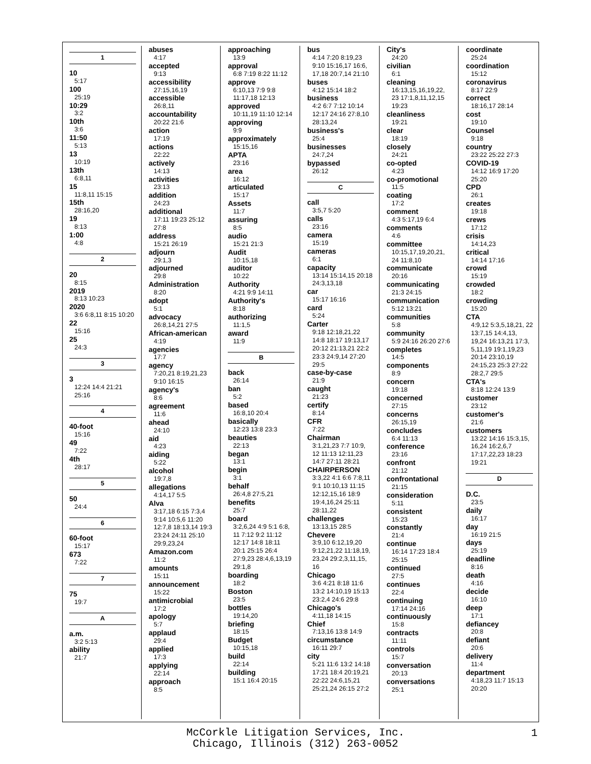1
10
5:17
100
25:19
10:29
3:2
10th
3:6
11:50
5:13
13
10:19
13th
6:8,11
15
11:8,11 15:15
15th
28:16,20
19
8:13
1:00
4:8
2
20
8:15
2019
8:13 10:23
2020
3:6 6:8,11 8:15 10:20
22
15:16
25
24:3
3
3
12:24 14:4 21:21 25:16
4
40-foot
15:16
49
7:22
4th
28:17
5
50
24:4
6
60-foot
15:17
673
7:22
7
75
19:7
A
a.m.
3:2 5:13
ability
21:7
abuses
4:17
accepted
9:13
accessibility
27:15,16,19
accessible
26:8,11
accountability
20:22 21:6
action
17:19
actions
22:22
actively
14:13
activities
23:13
addition
24:23
additional
17:11 19:23 25:12 27:8
address
15:21 26:19
adjourn
29:1,3
adjourned
29:8
Administration
8:20
adopt
5:1
advocacy
26:8,14,21 27:5
African-american
4:19
agencies
17:7
agency
7:20,21 8:19,21,23 9:10 16:15
agency's
8:6
agreement
11:6
ahead
24:10
aid
4:23
aiding
5:22
alcohol
19:7,8
allegations
4:14,17 5:5
Alva
3:17,18 6:15 7:3,4 9:14 10:5,6 11:20 12:7,8 18:13,14 19:3 23:24 24:11 25:10 29:9,23,24
Amazon.com
11:2
amounts
15:11
announcement
15:22
antimicrobial
17:2
apology
5:7
applaud
29:4
applied
17:3
applying
22:14
approach
8:5
approaching
13:9
approval
6:8 7:19 8:22 11:12
approve
6:10,13 7:9 9:8 11:17,18 12:13
approved
10:11,19 11:10 12:14
approving
9:9
approximately
15:15,16
APTA
23:16
area
16:12
articulated
15:17
Assets
11:7
assuring
8:5
audio
15:21 21:3
Audit
10:15,18
auditor
10:22
Authority
4:21 9:9 14:11
Authority's
8:18
authorizing
11:1,5
award
11:9
B
back
26:14
ban
5:2
based
16:8,10 20:4
basically
12:23 13:8 23:3
beauties
22:13
began
13:1
begin
3:1
behalf
26:4,8 27:5,21
benefits
25:7
board
3:2,6,24 4:9 5:1 6:8, 11 7:12 9:2 11:12 12:17 14:8 18:11 20:1 25:15 26:4 27:9,23 28:4,6,13,19 29:1,8
boarding
18:2
Boston
23:5
bottles
19:14,20
briefing
18:15
Budget
10:15,18
build
22:14
building
15:1 16:4 20:15
bus
4:14 7:20 8:19,23 9:10 15:16,17 16:6, 17,18 20:7,14 21:10
buses
4:12 15:14 18:2
business
4:2 6:7 7:12 10:14 12:17 24:16 27:8,10 28:13,24
business's
25:4
businesses
24:7,24
bypassed
26:12
C
call
3:5,7 5:20
calls
23:16
camera
15:19
cameras
6:1
capacity
13:14 15:14,15 20:18 24:3,13,18
car
15:17 16:16
card
5:24
Carter
9:18 12:18,21,22 14:8 18:17 19:13,17 20:12 21:13,21 22:2 23:3 24:9,14 27:20 29:5
case-by-case
21:9
caught
21:23
certify
8:14
CFR
7:22
Chairman
3:1,21,23 7:7 10:9, 12 11:13 12:11,23 14:7 27:11 28:21
CHAIRPERSON
3:3,22 4:1 6:6 7:8,11 9:1 10:10,13 11:15 12:12,15,16 18:9 19:4,16,24 25:11 28:11,22
challenges
13:13,15 28:5
Chevere
3:9,10 6:12,19,20 9:12,21,22 11:18,19, 23,24 29:2,3,11,15, 16
Chicago
3:6 4:21 8:18 11:6 13:2 14:10,19 15:13 23:2,4 24:6 29:8
Chicago's
4:11,18 14:15
Chief
7:13,16 13:8 14:9
circumstance
16:11 29:7
city
5:21 11:6 13:2 14:18 17:21 18:4 20:19,21 22:22 24:6,15,21 25:21,24 26:15 27:2
City's
24:20
civilian
6:1
cleaning
16:13,15,16,19,22, 23 17:1,8,11,12,15 19:23
cleanliness
19:21
clear
18:19
closely
24:21
co-opted
4:23
co-promotional
11:5
coating
17:2
comment
4:3 5:17,19 6:4
comments
4:6
committee
10:15,17,19,20,21, 24 11:8,10
communicate
20:16
communicating
21:3 24:15
communication
5:12 13:21
communities
5:8
community
5:9 24:16 26:20 27:6
completes
14:5
components
8:9
concern
19:18
concerned
27:15
concerns
26:15,19
concludes
6:4 11:13
conference
23:16
confront
21:12
confrontational
21:15
consideration
5:11
consistent
15:23
constantly
21:4
continue
16:14 17:23 18:4 25:15
continued
27:5
continues
22:4
continuing
17:14 24:16
continuously
15:8
contracts
11:11
controls
15:7
conversation
20:13
conversations
25:1
coordinate
25:24
coordination
15:12
coronavirus
8:17 22:9
correct
18:16,17 28:14
cost
19:10
Counsel
9:18
country
23:22 25:22 27:3
COVID-19
14:12 16:9 17:20 25:20
CPD
26:1
creates
19:18
crews
17:12
crisis
14:14,23
critical
14:14 17:16
crowd
15:19
crowded
18:2
crowding
15:20
CTA
4:9,12 5:3,5,18,21, 22 13:7,15 14:4,13, 19,24 16:13,21 17:3, 5,11,19 19:1,19,23 20:14 23:10,19 24:15,23 25:3 27:22 28:2,7 29:5
CTA's
8:18 12:24 13:9
customer
23:12
customer's
21:6
customers
13:22 14:16 15:3,15, 16,24 16:2,6,7 17:17,22,23 18:23 19:21
D
D.C.
23:5
daily
16:17
day
16:19 21:5
days
25:19
deadline
8:16
death
4:16
decide
16:10
deep
17:1
defiancey
20:8
defiant
20:6
delivery
11:4
department
4:18,23 11:7 15:13 20:20
McCorkle Litigation Services, Inc.
Chicago, Illinois (312) 263-0052
1